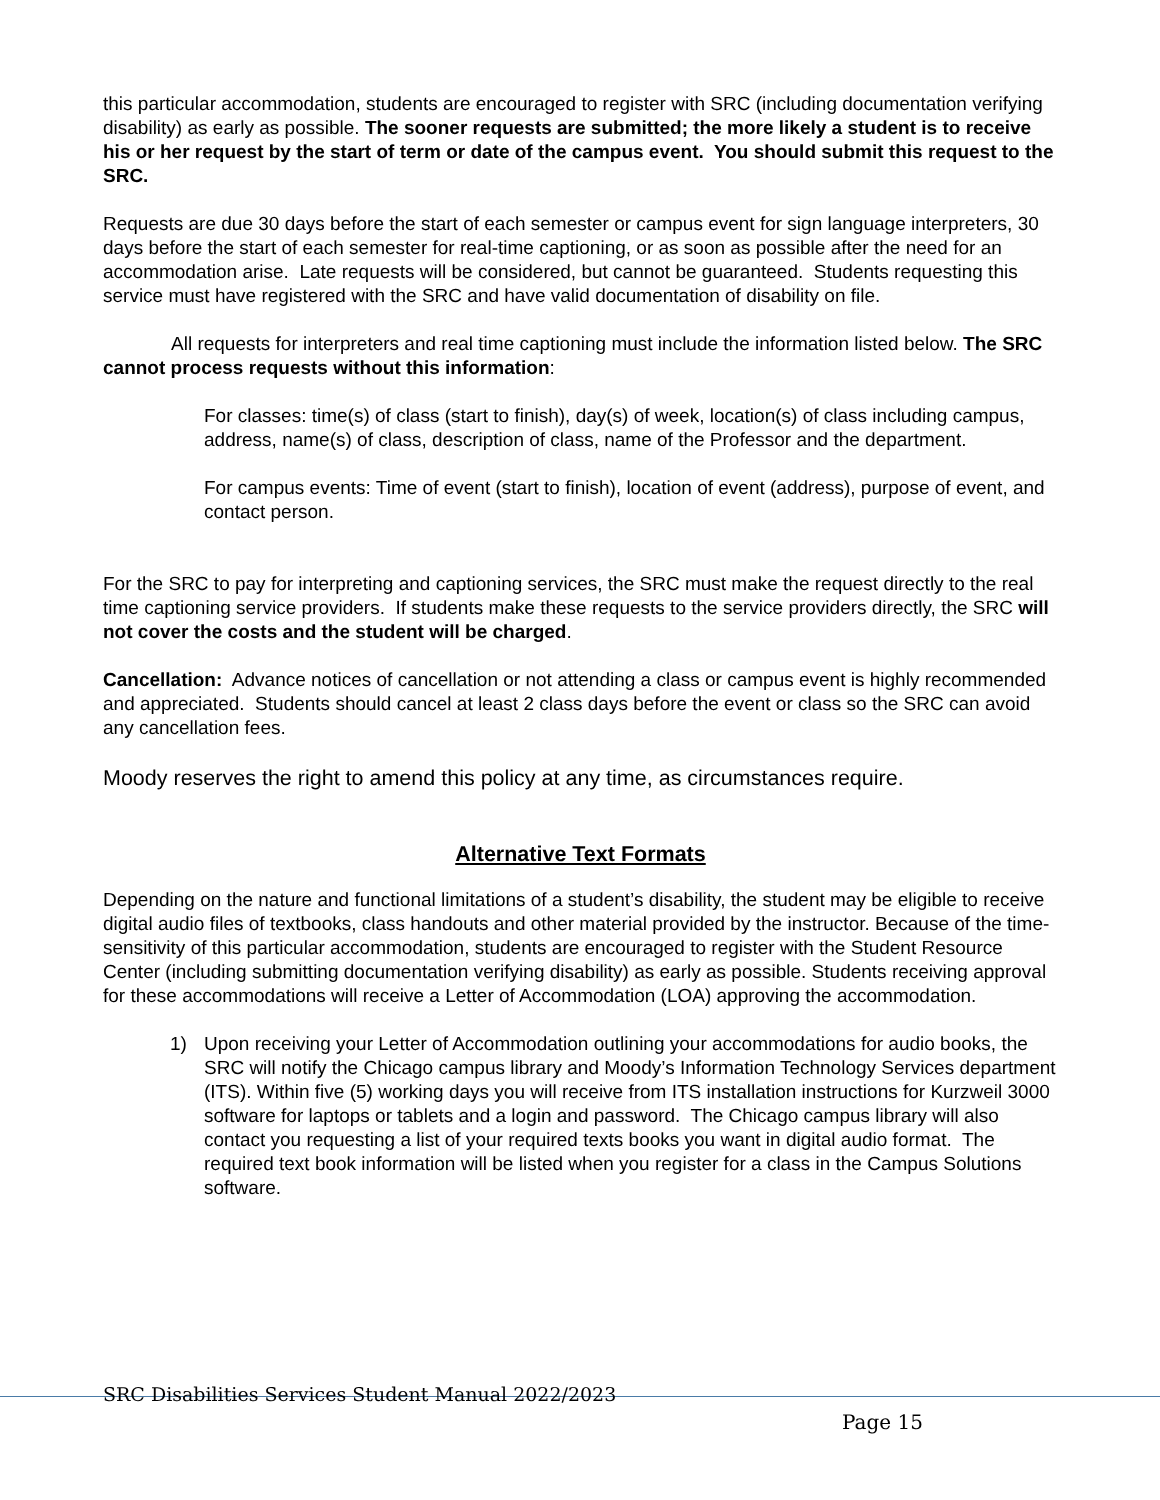this particular accommodation, students are encouraged to register with SRC (including documentation verifying disability) as early as possible. The sooner requests are submitted; the more likely a student is to receive his or her request by the start of term or date of the campus event. You should submit this request to the SRC.
Requests are due 30 days before the start of each semester or campus event for sign language interpreters, 30 days before the start of each semester for real-time captioning, or as soon as possible after the need for an accommodation arise. Late requests will be considered, but cannot be guaranteed. Students requesting this service must have registered with the SRC and have valid documentation of disability on file.
All requests for interpreters and real time captioning must include the information listed below. The SRC cannot process requests without this information:
For classes: time(s) of class (start to finish), day(s) of week, location(s) of class including campus, address, name(s) of class, description of class, name of the Professor and the department.
For campus events: Time of event (start to finish), location of event (address), purpose of event, and contact person.
For the SRC to pay for interpreting and captioning services, the SRC must make the request directly to the real time captioning service providers. If students make these requests to the service providers directly, the SRC will not cover the costs and the student will be charged.
Cancellation: Advance notices of cancellation or not attending a class or campus event is highly recommended and appreciated. Students should cancel at least 2 class days before the event or class so the SRC can avoid any cancellation fees.
Moody reserves the right to amend this policy at any time, as circumstances require.
Alternative Text Formats
Depending on the nature and functional limitations of a student’s disability, the student may be eligible to receive digital audio files of textbooks, class handouts and other material provided by the instructor. Because of the time-sensitivity of this particular accommodation, students are encouraged to register with the Student Resource Center (including submitting documentation verifying disability) as early as possible. Students receiving approval for these accommodations will receive a Letter of Accommodation (LOA) approving the accommodation.
1) Upon receiving your Letter of Accommodation outlining your accommodations for audio books, the SRC will notify the Chicago campus library and Moody’s Information Technology Services department (ITS). Within five (5) working days you will receive from ITS installation instructions for Kurzweil 3000 software for laptops or tablets and a login and password. The Chicago campus library will also contact you requesting a list of your required texts books you want in digital audio format. The required text book information will be listed when you register for a class in the Campus Solutions software.
SRC Disabilities Services Student Manual 2022/2023
Page 15